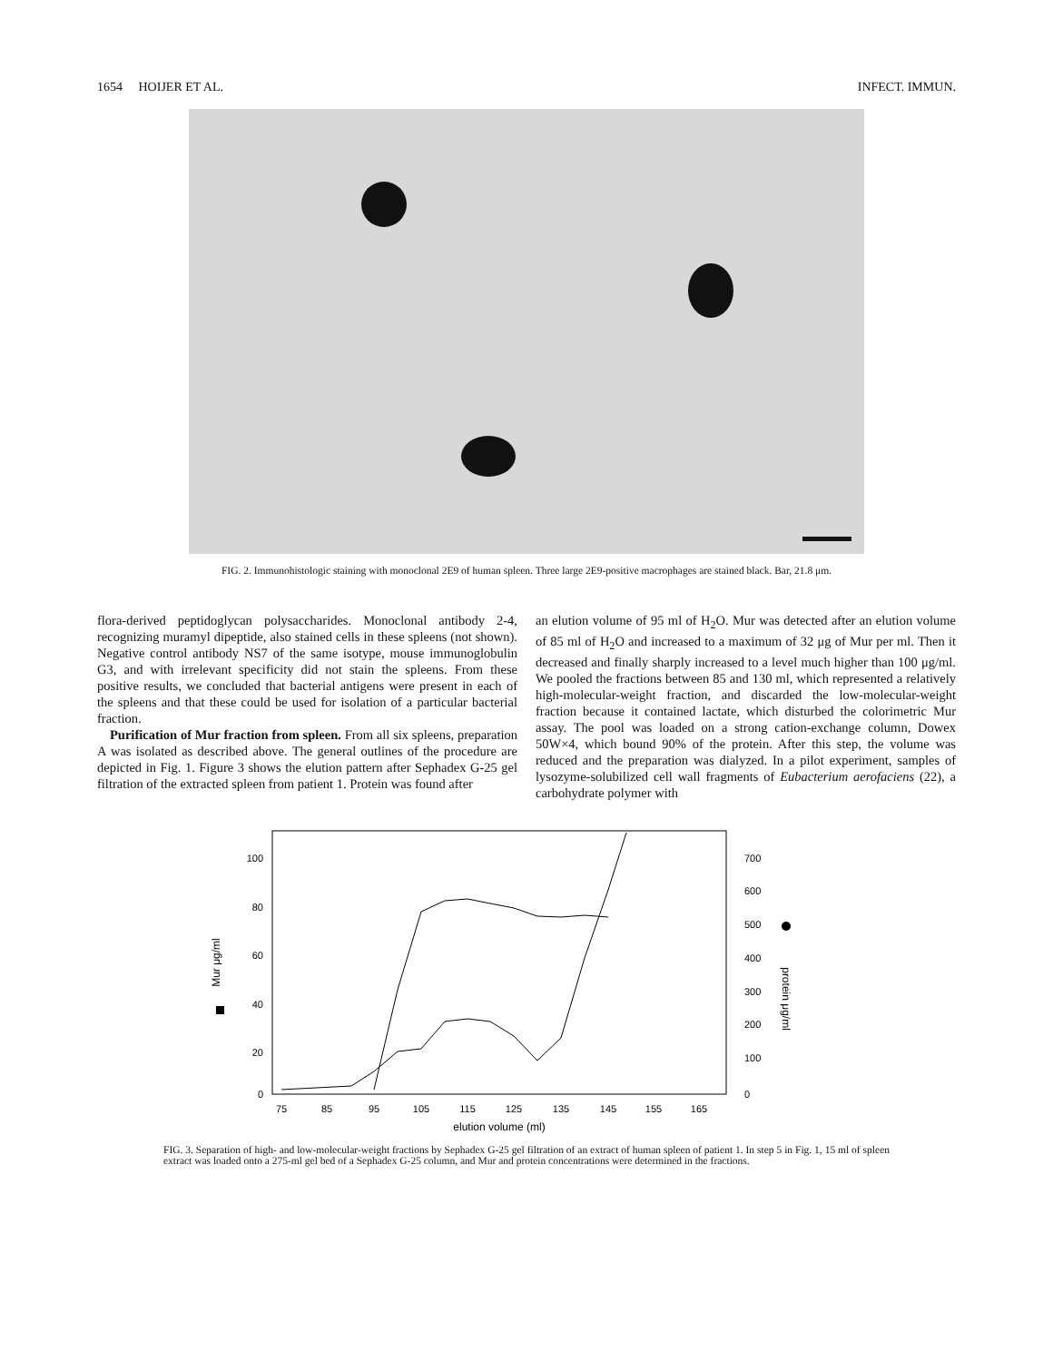1654 HOIJER ET AL. INFECT. IMMUN.
FIG. 2. Immunohistologic staining with monoclonal 2E9 of human spleen. Three large 2E9-positive macrophages are stained black. Bar, 21.8 μm.
flora-derived peptidoglycan polysaccharides. Monoclonal antibody 2-4, recognizing muramyl dipeptide, also stained cells in these spleens (not shown). Negative control antibody NS7 of the same isotype, mouse immunoglobulin G3, and with irrelevant specificity did not stain the spleens. From these positive results, we concluded that bacterial antigens were present in each of the spleens and that these could be used for isolation of a particular bacterial fraction.
Purification of Mur fraction from spleen. From all six spleens, preparation A was isolated as described above. The general outlines of the procedure are depicted in Fig. 1. Figure 3 shows the elution pattern after Sephadex G-25 gel filtration of the extracted spleen from patient 1. Protein was found after
an elution volume of 95 ml of H<sub>2</sub>O. Mur was detected after an elution volume of 85 ml of H<sub>2</sub>O and increased to a maximum of 32 μg of Mur per ml. Then it decreased and finally sharply increased to a level much higher than 100 μg/ml. We pooled the fractions between 85 and 130 ml, which represented a relatively high-molecular-weight fraction, and discarded the low-molecular-weight fraction because it contained lactate, which disturbed the colorimetric Mur assay. The pool was loaded on a strong cation-exchange column, Dowex 50W×4, which bound 90% of the protein. After this step, the volume was reduced and the preparation was dialyzed. In a pilot experiment, samples of lysozyme-solubilized cell wall fragments of Eubacterium aerofaciens (22), a carbohydrate polymer with
100
80
60
40
20
0
700
600
500
400
300
200
100
0
75
85
95
105
115
125
135
145
155
165
elution volume (ml)
Mur μg/ml
protein μg/ml
FIG. 3. Separation of high- and low-molecular-weight fractions by Sephadex G-25 gel filtration of an extract of human spleen of patient 1. In step 5 in Fig. 1, 15 ml of spleen extract was loaded onto a 275-ml gel bed of a Sephadex G-25 column, and Mur and protein concentrations were determined in the fractions.